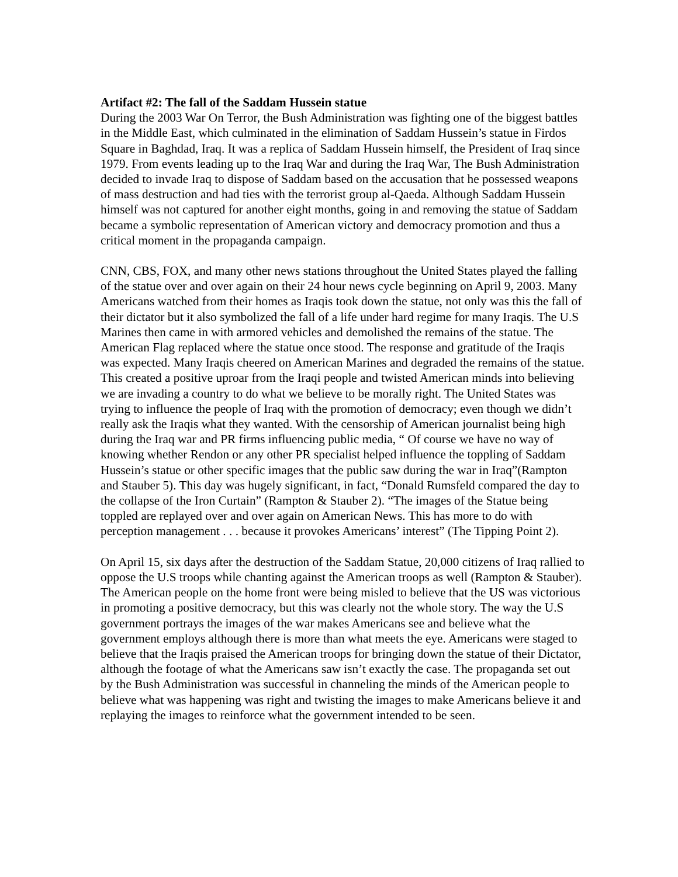Artifact #2: The fall of the Saddam Hussein statue
During the 2003 War On Terror, the Bush Administration was fighting one of the biggest battles in the Middle East, which culminated in the elimination of Saddam Hussein’s statue in Firdos Square in Baghdad, Iraq. It was a replica of Saddam Hussein himself, the President of Iraq since 1979. From events leading up to the Iraq War and during the Iraq War, The Bush Administration decided to invade Iraq to dispose of Saddam based on the accusation that he possessed weapons of mass destruction and had ties with the terrorist group al-Qaeda. Although Saddam Hussein himself was not captured for another eight months, going in and removing the statue of Saddam became a symbolic representation of American victory and democracy promotion and thus a critical moment in the propaganda campaign.
CNN, CBS, FOX, and many other news stations throughout the United States played the falling of the statue over and over again on their 24 hour news cycle beginning on April 9, 2003. Many Americans watched from their homes as Iraqis took down the statue, not only was this the fall of their dictator but it also symbolized the fall of a life under hard regime for many Iraqis. The U.S Marines then came in with armored vehicles and demolished the remains of the statue. The American Flag replaced where the statue once stood. The response and gratitude of the Iraqis was expected. Many Iraqis cheered on American Marines and degraded the remains of the statue. This created a positive uproar from the Iraqi people and twisted American minds into believing we are invading a country to do what we believe to be morally right. The United States was trying to influence the people of Iraq with the promotion of democracy; even though we didn’t really ask the Iraqis what they wanted. With the censorship of American journalist being high during the Iraq war and PR firms influencing public media, “ Of course we have no way of knowing whether Rendon or any other PR specialist helped influence the toppling of Saddam Hussein’s statue or other specific images that the public saw during the war in Iraq”(Rampton and Stauber 5). This day was hugely significant, in fact, “Donald Rumsfeld compared the day to the collapse of the Iron Curtain” (Rampton & Stauber 2). “The images of the Statue being toppled are replayed over and over again on American News. This has more to do with perception management . . . because it provokes Americans’ interest” (The Tipping Point 2).
On April 15, six days after the destruction of the Saddam Statue, 20,000 citizens of Iraq rallied to oppose the U.S troops while chanting against the American troops as well (Rampton & Stauber). The American people on the home front were being misled to believe that the US was victorious in promoting a positive democracy, but this was clearly not the whole story. The way the U.S government portrays the images of the war makes Americans see and believe what the government employs although there is more than what meets the eye. Americans were staged to believe that the Iraqis praised the American troops for bringing down the statue of their Dictator, although the footage of what the Americans saw isn’t exactly the case. The propaganda set out by the Bush Administration was successful in channeling the minds of the American people to believe what was happening was right and twisting the images to make Americans believe it and replaying the images to reinforce what the government intended to be seen.